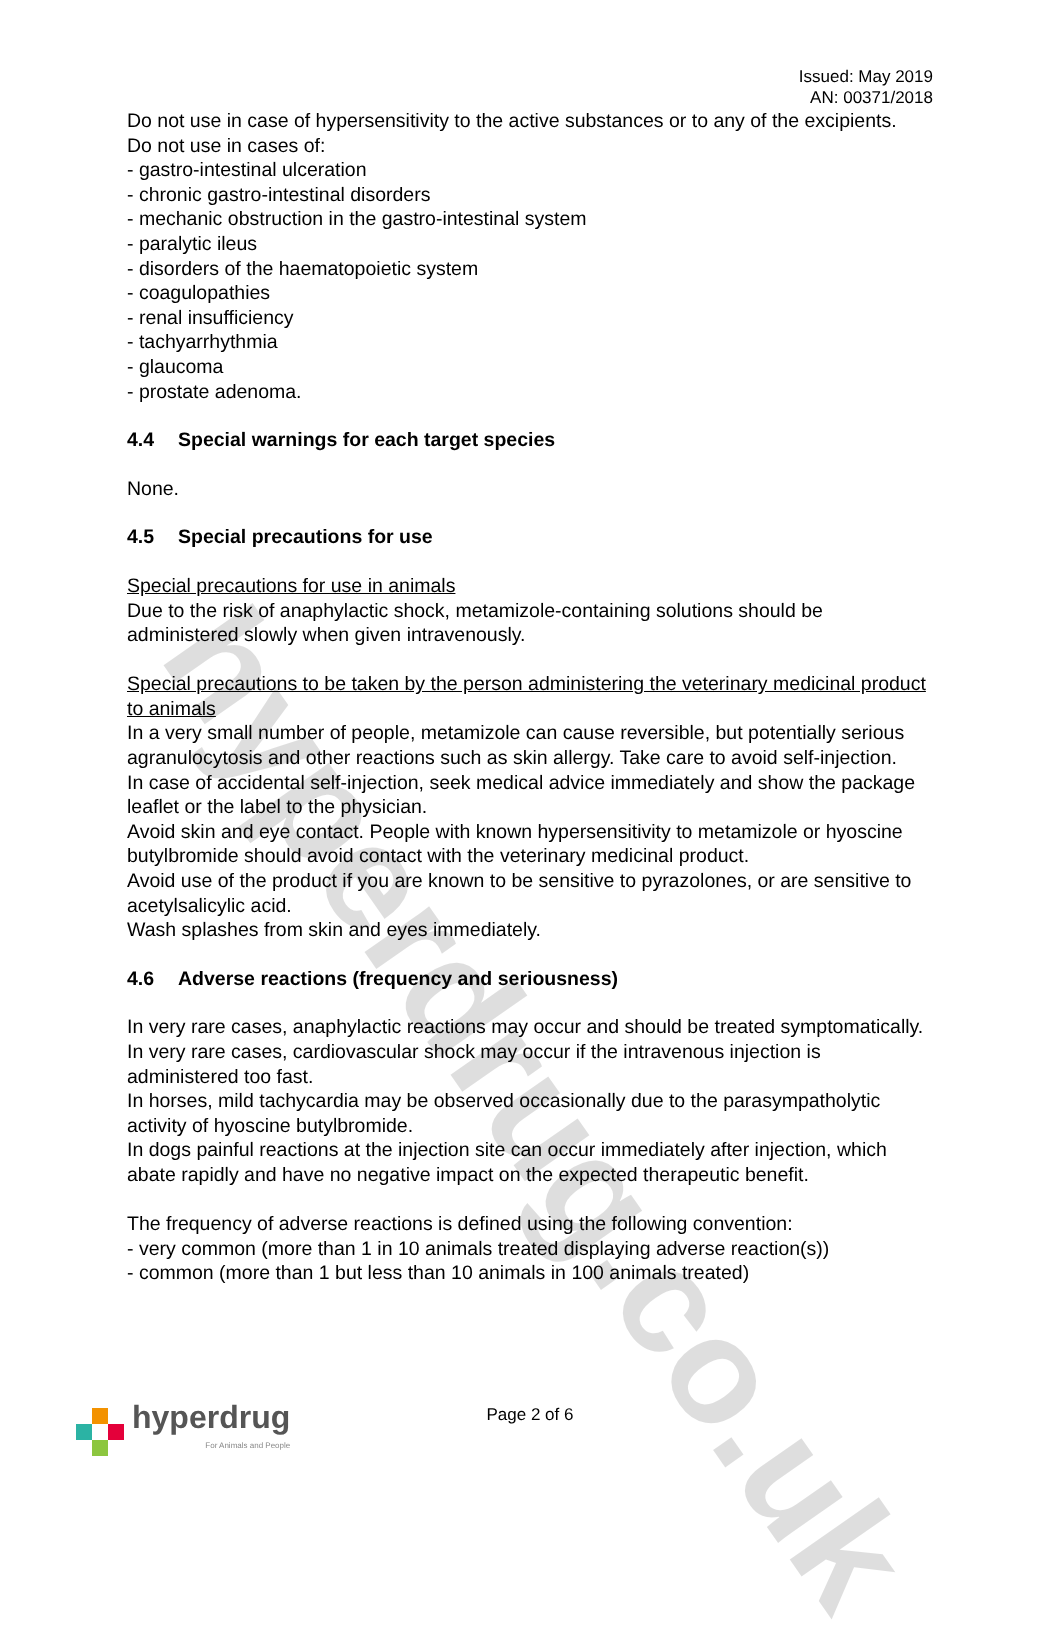hyperdrug.co.uk
Issued: May 2019
AN: 00371/2018
Do not use in case of hypersensitivity to the active substances or to any of the excipients.
Do not use in cases of:
- gastro-intestinal ulceration
- chronic gastro-intestinal disorders
- mechanic obstruction in the gastro-intestinal system
- paralytic ileus
- disorders of the haematopoietic system
- coagulopathies
- renal insufficiency
- tachyarrhythmia
- glaucoma
- prostate adenoma.
4.4 Special warnings for each target species
None.
4.5 Special precautions for use
Special precautions for use in animals
Due to the risk of anaphylactic shock, metamizole-containing solutions should be administered slowly when given intravenously.
Special precautions to be taken by the person administering the veterinary medicinal product to animals
In a very small number of people, metamizole can cause reversible, but potentially serious agranulocytosis and other reactions such as skin allergy. Take care to avoid self-injection.
In case of accidental self-injection, seek medical advice immediately and show the package leaflet or the label to the physician.
Avoid skin and eye contact. People with known hypersensitivity to metamizole or hyoscine butylbromide should avoid contact with the veterinary medicinal product.
Avoid use of the product if you are known to be sensitive to pyrazolones, or are sensitive to acetylsalicylic acid.
Wash splashes from skin and eyes immediately.
4.6 Adverse reactions (frequency and seriousness)
In very rare cases, anaphylactic reactions may occur and should be treated symptomatically.
In very rare cases, cardiovascular shock may occur if the intravenous injection is administered too fast.
In horses, mild tachycardia may be observed occasionally due to the parasympatholytic activity of hyoscine butylbromide.
In dogs painful reactions at the injection site can occur immediately after injection, which abate rapidly and have no negative impact on the expected therapeutic benefit.
The frequency of adverse reactions is defined using the following convention:
- very common (more than 1 in 10 animals treated displaying adverse reaction(s))
- common (more than 1 but less than 10 animals in 100 animals treated)
Page 2 of 6
hyperdrug
For Animals and People